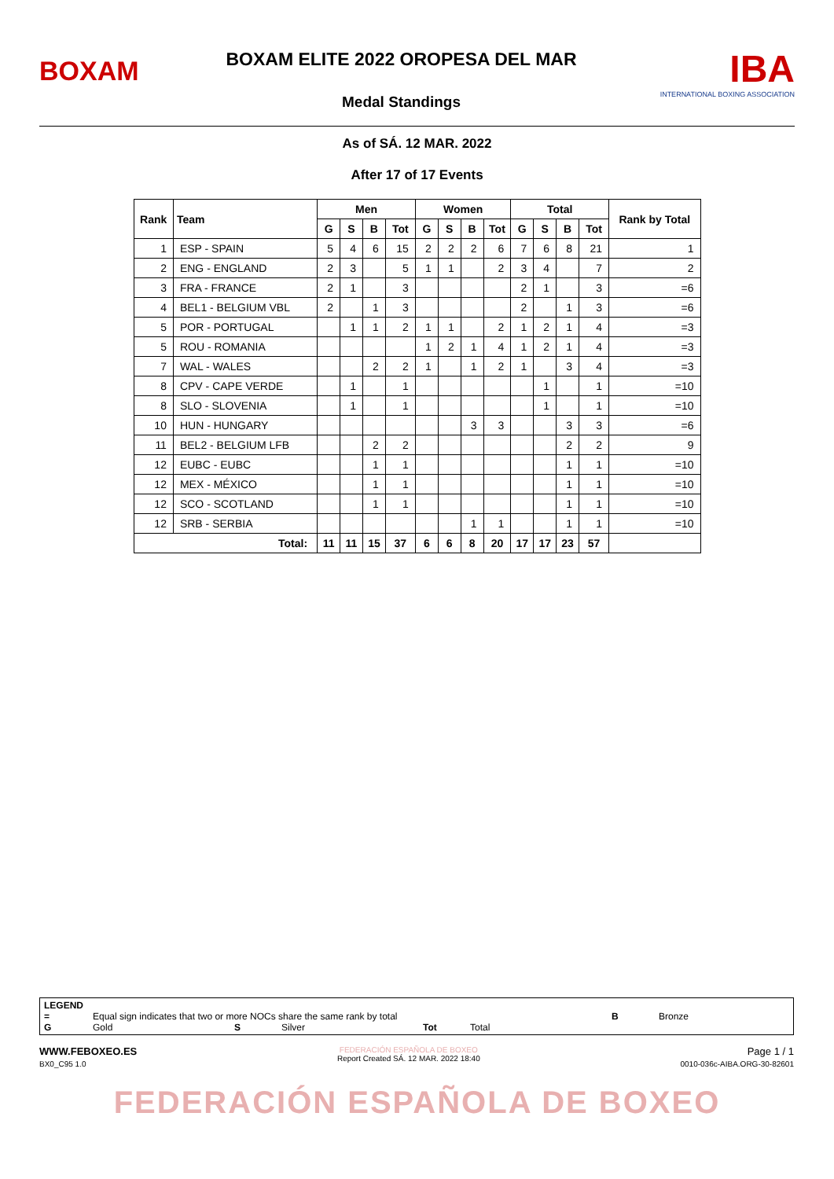BOXAM
BOXAM ELITE 2022 OROPESA DEL MAR
Medal Standings
IBA
INTERNATIONAL BOXING ASSOCIATION
As of SÁ. 12 MAR. 2022
After 17 of 17 Events
| Rank | Team | Men | | | | Women | | | | Total | | | | Rank by Total |
| --- | --- | --- | --- | --- | --- | --- | --- | --- | --- | --- | --- | --- | --- | --- |
| | | G | S | B | Tot | G | S | B | Tot | G | S | B | Tot | |
| 1 | ESP - SPAIN | 5 | 4 | 6 | 15 | 2 | 2 | 2 | 6 | 7 | 6 | 8 | 21 | 1 |
| 2 | ENG - ENGLAND | 2 | 3 | | 5 | 1 | 1 | | 2 | 3 | 4 | | 7 | 2 |
| 3 | FRA - FRANCE | 2 | 1 | | 3 | | | | | 2 | 1 | | 3 | =6 |
| 4 | BEL1 - BELGIUM VBL | 2 | | 1 | 3 | | | | | 2 | | 1 | 3 | =6 |
| 5 | POR - PORTUGAL | | 1 | 1 | 2 | 1 | 1 | | 2 | 1 | 2 | 1 | 4 | =3 |
| 5 | ROU - ROMANIA | | | | | 1 | 2 | 1 | 4 | 1 | 2 | 1 | 4 | =3 |
| 7 | WAL - WALES | | | 2 | 2 | 1 | | 1 | 2 | 1 | | 3 | 4 | =3 |
| 8 | CPV - CAPE VERDE | | 1 | | 1 | | | | | | 1 | | 1 | =10 |
| 8 | SLO - SLOVENIA | | 1 | | 1 | | | | | | 1 | | 1 | =10 |
| 10 | HUN - HUNGARY | | | | | | | 3 | 3 | | | 3 | 3 | =6 |
| 11 | BEL2 - BELGIUM LFB | | | 2 | 2 | | | | | | | 2 | 2 | 9 |
| 12 | EUBC - EUBC | | | 1 | 1 | | | | | | | 1 | 1 | =10 |
| 12 | MEX - MÉXICO | | | 1 | 1 | | | | | | | 1 | 1 | =10 |
| 12 | SCO - SCOTLAND | | | 1 | 1 | | | | | | | 1 | 1 | =10 |
| 12 | SRB - SERBIA | | | | | | | 1 | 1 | | | 1 | 1 | =10 |
| Total: | | 11 | 11 | 15 | 37 | 6 | 6 | 8 | 20 | 17 | 17 | 23 | 57 | |
LEGEND
= Equal sign indicates that two or more NOCs share the same rank by total B Bronze
G Gold S Silver Tot Total
WWW.FEBOXEO.ES
BX0_C95 1.0
FEDERACIÓN ESPAÑOLA DE BOXEO
Report Created SÁ. 12 MAR. 2022 18:40
Page 1 / 1
0010-036c-AIBA.ORG-30-82601
FEDERACIÓN ESPAÑOLA DE BOXEO